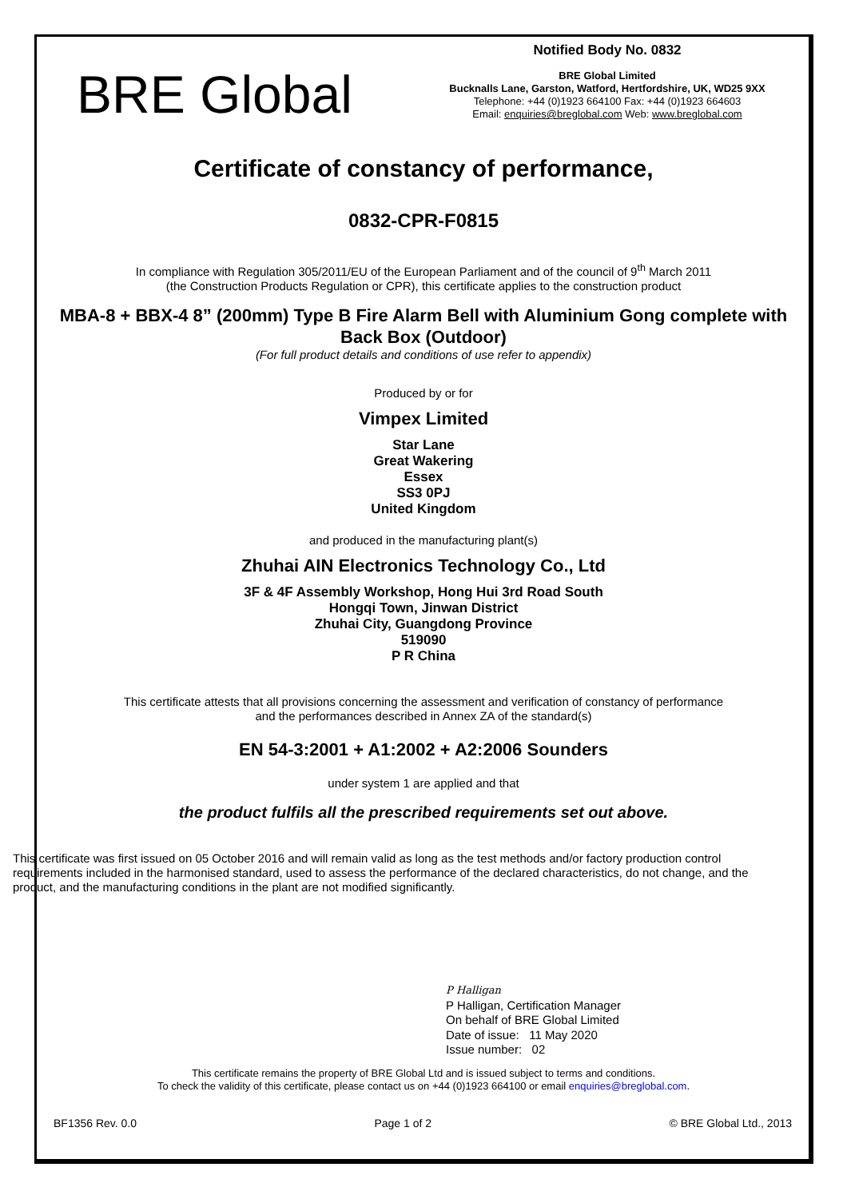BRE Global
Notified Body No. 0832
BRE Global Limited
Bucknalls Lane, Garston, Watford, Hertfordshire, UK, WD25 9XX
Telephone: +44 (0)1923 664100 Fax: +44 (0)1923 664603
Email: enquiries@breglobal.com Web: www.breglobal.com
Certificate of constancy of performance,
0832-CPR-F0815
In compliance with Regulation 305/2011/EU of the European Parliament and of the council of 9<sup>th</sup> March 2011
(the Construction Products Regulation or CPR), this certificate applies to the construction product
MBA-8 + BBX-4 8” (200mm) Type B Fire Alarm Bell with Aluminium Gong complete with Back Box (Outdoor)
(For full product details and conditions of use refer to appendix)
Produced by or for
Vimpex Limited
Star Lane
Great Wakering
Essex
SS3 0PJ
United Kingdom
and produced in the manufacturing plant(s)
Zhuhai AIN Electronics Technology Co., Ltd
3F & 4F Assembly Workshop, Hong Hui 3rd Road South
Hongqi Town, Jinwan District
Zhuhai City, Guangdong Province
519090
P R China
This certificate attests that all provisions concerning the assessment and verification of constancy of performance
and the performances described in Annex ZA of the standard(s)
EN 54-3:2001 + A1:2002 + A2:2006 Sounders
under system 1 are applied and that
the product fulfils all the prescribed requirements set out above.
This certificate was first issued on 05 October 2016 and will remain valid as long as the test methods and/or factory production control requirements included in the harmonised standard, used to assess the performance of the declared characteristics, do not change, and the product, and the manufacturing conditions in the plant are not modified significantly.
P Halligan
P Halligan, Certification Manager
On behalf of BRE Global Limited
Date of issue: 11 May 2020
Issue number: 02
This certificate remains the property of BRE Global Ltd and is issued subject to terms and conditions.
To check the validity of this certificate, please contact us on +44 (0)1923 664100 or email enquiries@breglobal.com.
BF1356 Rev. 0.0 Page 1 of 2 © BRE Global Ltd., 2013